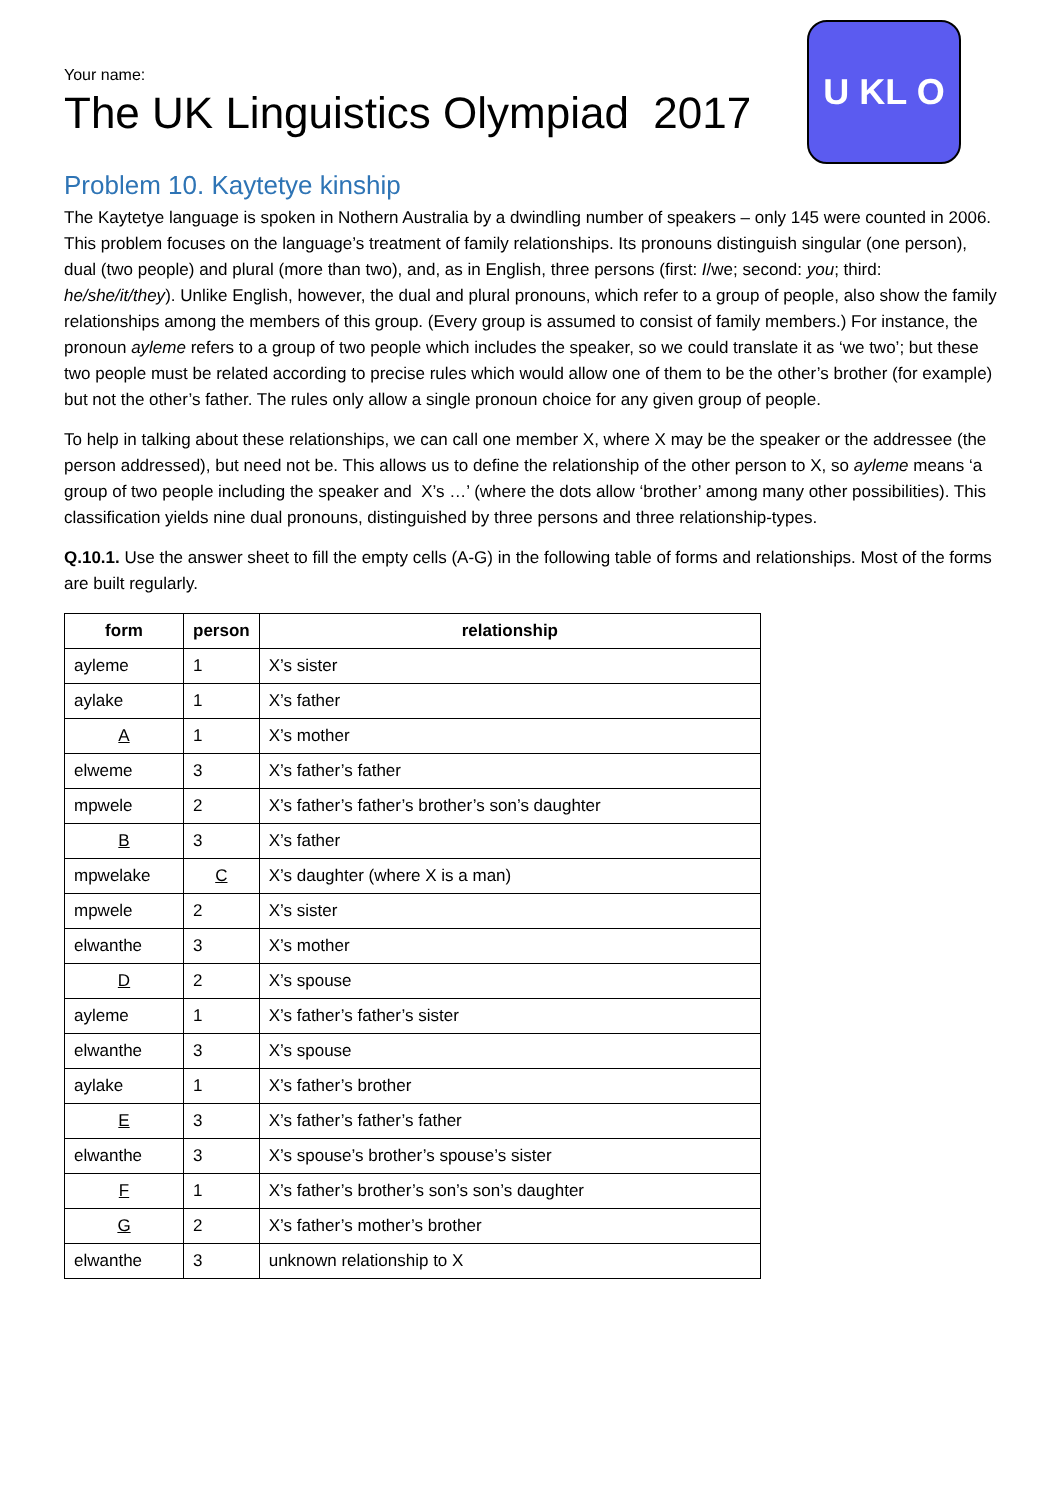Your name:
The UK Linguistics Olympiad 2017
U K L O
Problem 10. Kaytetye kinship
The Kaytetye language is spoken in Nothern Australia by a dwindling number of speakers – only 145 were counted in 2006. This problem focuses on the language’s treatment of family relationships. Its pronouns distinguish singular (one person), dual (two people) and plural (more than two), and, as in English, three persons (first: I/we; second: you; third: he/she/it/they). Unlike English, however, the dual and plural pronouns, which refer to a group of people, also show the family relationships among the members of this group. (Every group is assumed to consist of family members.) For instance, the pronoun ayleme refers to a group of two people which includes the speaker, so we could translate it as ‘we two’; but these two people must be related according to precise rules which would allow one of them to be the other’s brother (for example) but not the other’s father. The rules only allow a single pronoun choice for any given group of people.
To help in talking about these relationships, we can call one member X, where X may be the speaker or the addressee (the person addressed), but need not be. This allows us to define the relationship of the other person to X, so ayleme means ‘a group of two people including the speaker and X’s …’ (where the dots allow ‘brother’ among many other possibilities). This classification yields nine dual pronouns, distinguished by three persons and three relationship-types.
Q.10.1. Use the answer sheet to fill the empty cells (A-G) in the following table of forms and relationships. Most of the forms are built regularly.
| form | person | relationship |
| --- | --- | --- |
| ayleme | 1 | X’s sister |
| aylake | 1 | X’s father |
| A | 1 | X’s mother |
| elweme | 3 | X’s father’s father |
| mpwele | 2 | X’s father’s father’s brother’s son’s daughter |
| B | 3 | X’s father |
| mpwelake | C | X’s daughter (where X is a man) |
| mpwele | 2 | X’s sister |
| elwanthe | 3 | X’s mother |
| D | 2 | X’s spouse |
| ayleme | 1 | X’s father’s father’s sister |
| elwanthe | 3 | X’s spouse |
| aylake | 1 | X’s father’s brother |
| E | 3 | X’s father’s father’s father |
| elwanthe | 3 | X’s spouse’s brother’s spouse’s sister |
| F | 1 | X’s father’s brother’s son’s son’s daughter |
| G | 2 | X’s father’s mother’s brother |
| elwanthe | 3 | unknown relationship to X |